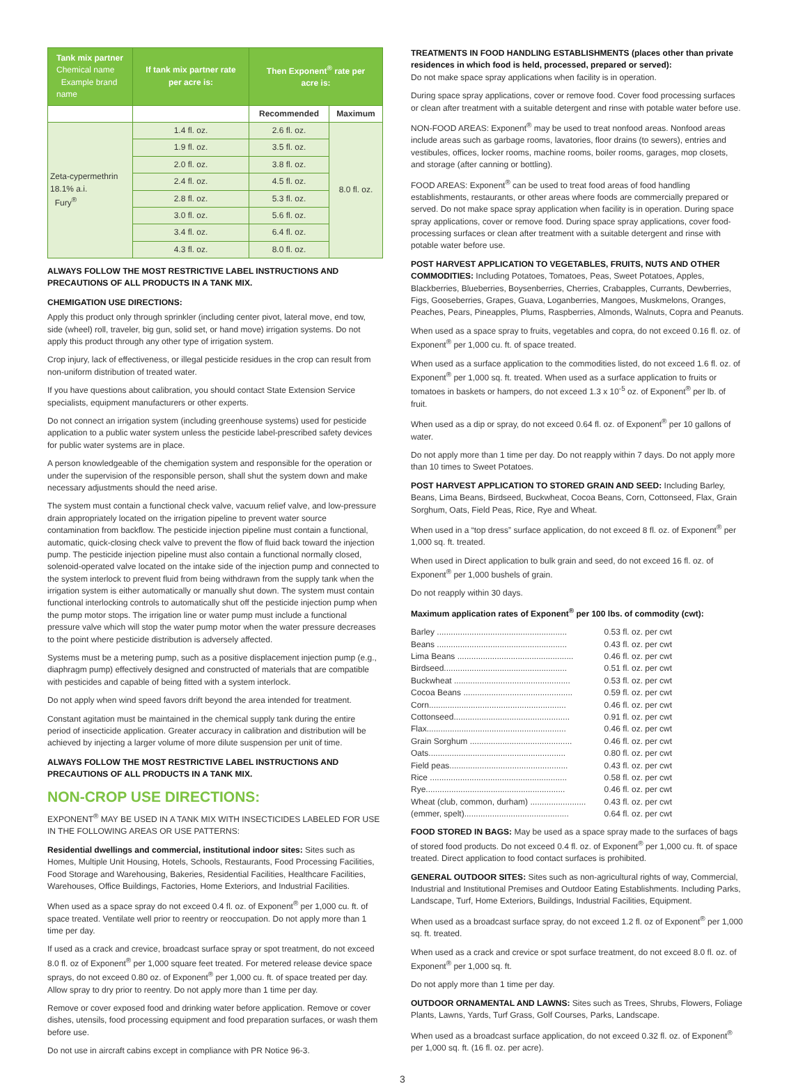| Tank mix partner Chemical name Example brand name | If tank mix partner rate per acre is: | Then Exponent<sup>®</sup> rate per acre is: | |
| --- | --- | --- | --- |
| | | Recommended | Maximum |
| Zeta-cypermethrin 18.1% a.i. Fury<sup>®</sup> | 1.4 fl. oz. | 2.6 fl. oz. | 8.0 fl. oz. |
| | 1.9 fl. oz. | 3.5 fl. oz. | |
| | 2.0 fl. oz. | 3.8 fl. oz. | |
| | 2.4 fl. oz. | 4.5 fl. oz. | |
| | 2.8 fl. oz. | 5.3 fl. oz. | |
| | 3.0 fl. oz. | 5.6 fl. oz. | |
| | 3.4 fl. oz. | 6.4 fl. oz. | |
| | 4.3 fl. oz. | 8.0 fl. oz. | |
ALWAYS FOLLOW THE MOST RESTRICTIVE LABEL INSTRUCTIONS AND PRECAUTIONS OF ALL PRODUCTS IN A TANK MIX.
CHEMIGATION USE DIRECTIONS:
Apply this product only through sprinkler (including center pivot, lateral move, end tow, side (wheel) roll, traveler, big gun, solid set, or hand move) irrigation systems. Do not apply this product through any other type of irrigation system.
Crop injury, lack of effectiveness, or illegal pesticide residues in the crop can result from non-uniform distribution of treated water.
If you have questions about calibration, you should contact State Extension Service specialists, equipment manufacturers or other experts.
Do not connect an irrigation system (including greenhouse systems) used for pesticide application to a public water system unless the pesticide label-prescribed safety devices for public water systems are in place.
A person knowledgeable of the chemigation system and responsible for the operation or under the supervision of the responsible person, shall shut the system down and make necessary adjustments should the need arise.
The system must contain a functional check valve, vacuum relief valve, and low-pressure drain appropriately located on the irrigation pipeline to prevent water source contamination from backflow. The pesticide injection pipeline must contain a functional, automatic, quick-closing check valve to prevent the flow of fluid back toward the injection pump. The pesticide injection pipeline must also contain a functional normally closed, solenoid-operated valve located on the intake side of the injection pump and connected to the system interlock to prevent fluid from being withdrawn from the supply tank when the irrigation system is either automatically or manually shut down. The system must contain functional interlocking controls to automatically shut off the pesticide injection pump when the pump motor stops. The irrigation line or water pump must include a functional pressure valve which will stop the water pump motor when the water pressure decreases to the point where pesticide distribution is adversely affected.
Systems must be a metering pump, such as a positive displacement injection pump (e.g., diaphragm pump) effectively designed and constructed of materials that are compatible with pesticides and capable of being fitted with a system interlock.
Do not apply when wind speed favors drift beyond the area intended for treatment.
Constant agitation must be maintained in the chemical supply tank during the entire period of insecticide application. Greater accuracy in calibration and distribution will be achieved by injecting a larger volume of more dilute suspension per unit of time.
ALWAYS FOLLOW THE MOST RESTRICTIVE LABEL INSTRUCTIONS AND PRECAUTIONS OF ALL PRODUCTS IN A TANK MIX.
NON-CROP USE DIRECTIONS:
EXPONENT<sup>®</sup> MAY BE USED IN A TANK MIX WITH INSECTICIDES LABELED FOR USE IN THE FOLLOWING AREAS OR USE PATTERNS:
Residential dwellings and commercial, institutional indoor sites: Sites such as Homes, Multiple Unit Housing, Hotels, Schools, Restaurants, Food Processing Facilities, Food Storage and Warehousing, Bakeries, Residential Facilities, Healthcare Facilities, Warehouses, Office Buildings, Factories, Home Exteriors, and Industrial Facilities.
When used as a space spray do not exceed 0.4 fl. oz. of Exponent<sup>®</sup> per 1,000 cu. ft. of space treated. Ventilate well prior to reentry or reoccupation. Do not apply more than 1 time per day.
If used as a crack and crevice, broadcast surface spray or spot treatment, do not exceed 8.0 fl. oz of Exponent<sup>®</sup> per 1,000 square feet treated. For metered release device space sprays, do not exceed 0.80 oz. of Exponent<sup>®</sup> per 1,000 cu. ft. of space treated per day. Allow spray to dry prior to reentry. Do not apply more than 1 time per day.
Remove or cover exposed food and drinking water before application. Remove or cover dishes, utensils, food processing equipment and food preparation surfaces, or wash them before use.
Do not use in aircraft cabins except in compliance with PR Notice 96-3.
TREATMENTS IN FOOD HANDLING ESTABLISHMENTS (places other than private residences in which food is held, processed, prepared or served):
Do not make space spray applications when facility is in operation.
During space spray applications, cover or remove food. Cover food processing surfaces or clean after treatment with a suitable detergent and rinse with potable water before use.
NON-FOOD AREAS: Exponent<sup>®</sup> may be used to treat nonfood areas. Nonfood areas include areas such as garbage rooms, lavatories, floor drains (to sewers), entries and vestibules, offices, locker rooms, machine rooms, boiler rooms, garages, mop closets, and storage (after canning or bottling).
FOOD AREAS: Exponent<sup>®</sup> can be used to treat food areas of food handling establishments, restaurants, or other areas where foods are commercially prepared or served. Do not make space spray application when facility is in operation. During space spray applications, cover or remove food. During space spray applications, cover food-processing surfaces or clean after treatment with a suitable detergent and rinse with potable water before use.
POST HARVEST APPLICATION TO VEGETABLES, FRUITS, NUTS AND OTHER COMMODITIES: Including Potatoes, Tomatoes, Peas, Sweet Potatoes, Apples, Blackberries, Blueberries, Boysenberries, Cherries, Crabapples, Currants, Dewberries, Figs, Gooseberries, Grapes, Guava, Loganberries, Mangoes, Muskmelons, Oranges, Peaches, Pears, Pineapples, Plums, Raspberries, Almonds, Walnuts, Copra and Peanuts.
When used as a space spray to fruits, vegetables and copra, do not exceed 0.16 fl. oz. of Exponent<sup>®</sup> per 1,000 cu. ft. of space treated.
When used as a surface application to the commodities listed, do not exceed 1.6 fl. oz. of Exponent<sup>®</sup> per 1,000 sq. ft. treated. When used as a surface application to fruits or tomatoes in baskets or hampers, do not exceed 1.3 x 10<sup>-5</sup> oz. of Exponent<sup>®</sup> per lb. of fruit.
When used as a dip or spray, do not exceed 0.64 fl. oz. of Exponent<sup>®</sup> per 10 gallons of water.
Do not apply more than 1 time per day. Do not reapply within 7 days. Do not apply more than 10 times to Sweet Potatoes.
POST HARVEST APPLICATION TO STORED GRAIN AND SEED: Including Barley, Beans, Lima Beans, Birdseed, Buckwheat, Cocoa Beans, Corn, Cottonseed, Flax, Grain Sorghum, Oats, Field Peas, Rice, Rye and Wheat.
When used in a “top dress” surface application, do not exceed 8 fl. oz. of Exponent<sup>®</sup> per 1,000 sq. ft. treated.
When used in Direct application to bulk grain and seed, do not exceed 16 fl. oz. of Exponent<sup>®</sup> per 1,000 bushels of grain.
Do not reapply within 30 days.
Maximum application rates of Exponent<sup>®</sup> per 100 lbs. of commodity (cwt):
Barley ........................................................ 0.53 fl. oz. per cwt
Beans ........................................................ 0.43 fl. oz. per cwt
Lima Beans .................................................. 0.46 fl. oz. per cwt
Birdseed..................................................... 0.51 fl. oz. per cwt
Buckwheat .................................................. 0.53 fl. oz. per cwt
Cocoa Beans ............................................... 0.59 fl. oz. per cwt
Corn........................................................... 0.46 fl. oz. per cwt
Cottonseed.................................................. 0.91 fl. oz. per cwt
Flax............................................................ 0.46 fl. oz. per cwt
Grain Sorghum ............................................ 0.46 fl. oz. per cwt
Oats........................................................... 0.80 fl. oz. per cwt
Field peas................................................... 0.43 fl. oz. per cwt
Rice ........................................................... 0.58 fl. oz. per cwt
Rye............................................................ 0.46 fl. oz. per cwt
Wheat (club, common, durham) ........................ 0.43 fl. oz. per cwt
(emmer, spelt)............................................. 0.64 fl. oz. per cwt
FOOD STORED IN BAGS: May be used as a space spray made to the surfaces of bags of stored food products. Do not exceed 0.4 fl. oz. of Exponent<sup>®</sup> per 1,000 cu. ft. of space treated. Direct application to food contact surfaces is prohibited.
GENERAL OUTDOOR SITES: Sites such as non-agricultural rights of way, Commercial, Industrial and Institutional Premises and Outdoor Eating Establishments. Including Parks, Landscape, Turf, Home Exteriors, Buildings, Industrial Facilities, Equipment.
When used as a broadcast surface spray, do not exceed 1.2 fl. oz of Exponent<sup>®</sup> per 1,000 sq. ft. treated.
When used as a crack and crevice or spot surface treatment, do not exceed 8.0 fl. oz. of Exponent<sup>®</sup> per 1,000 sq. ft.
Do not apply more than 1 time per day.
OUTDOOR ORNAMENTAL AND LAWNS: Sites such as Trees, Shrubs, Flowers, Foliage Plants, Lawns, Yards, Turf Grass, Golf Courses, Parks, Landscape.
When used as a broadcast surface application, do not exceed 0.32 fl. oz. of Exponent<sup>®</sup> per 1,000 sq. ft. (16 fl. oz. per acre).
3